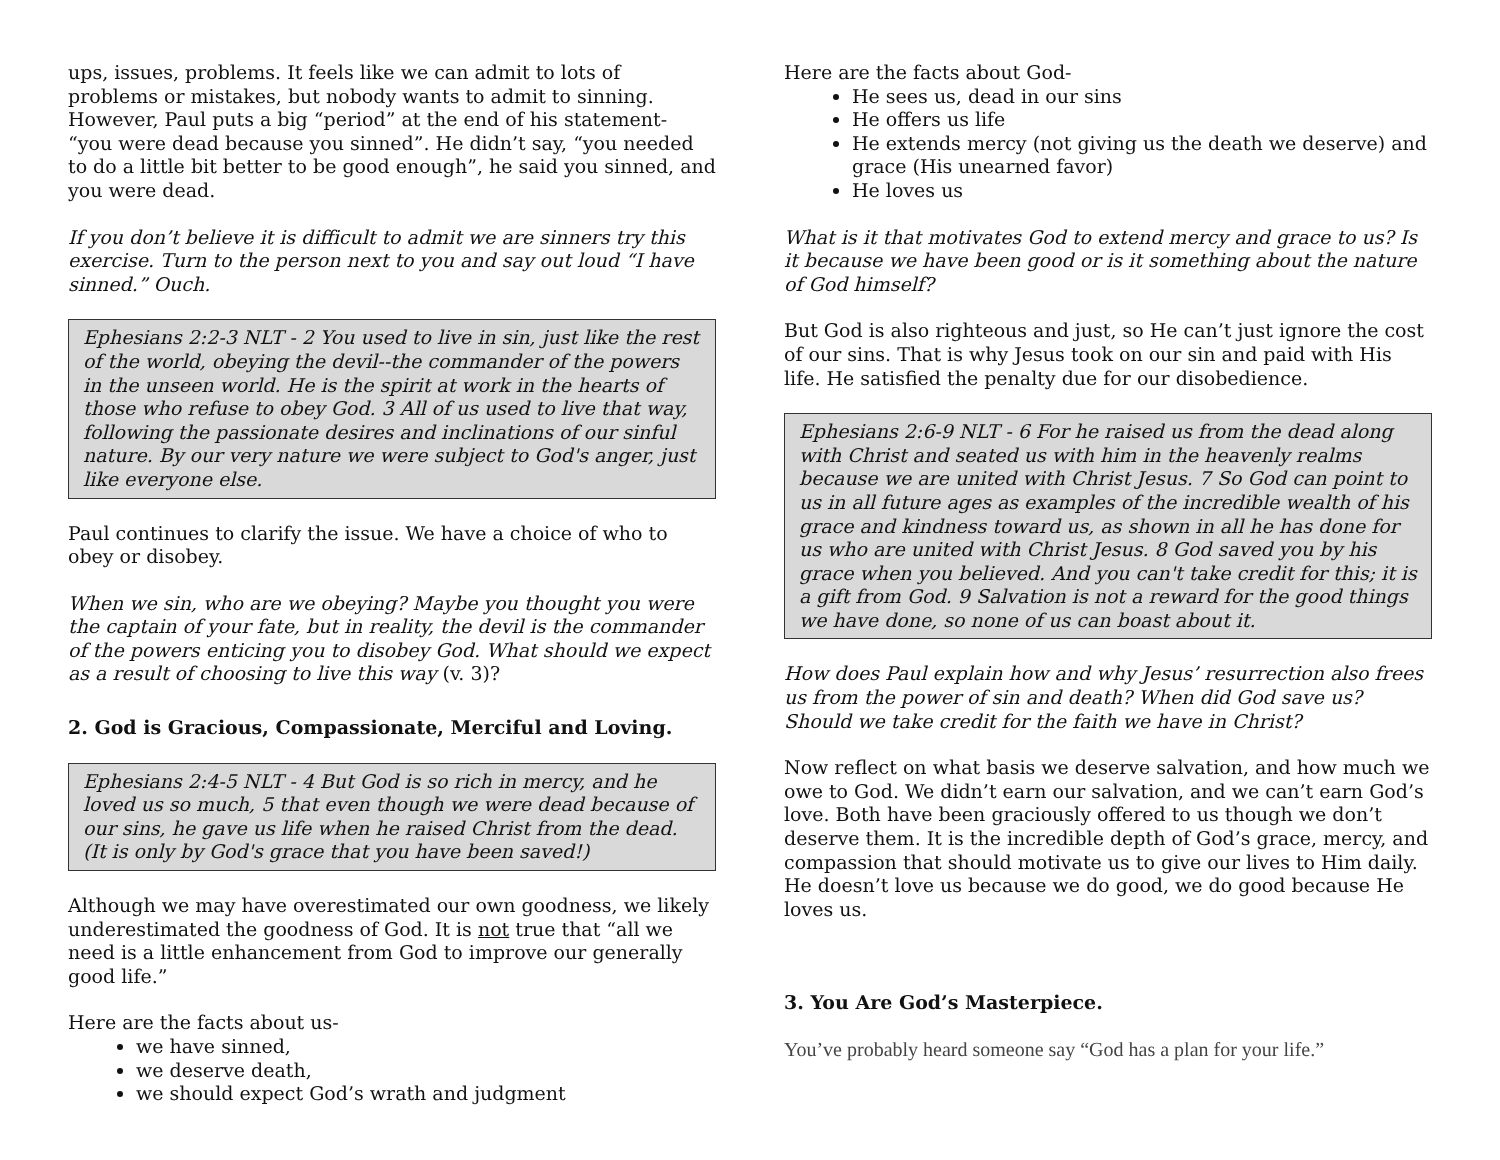ups, issues, problems. It feels like we can admit to lots of problems or mistakes, but nobody wants to admit to sinning. However, Paul puts a big “period” at the end of his statement- “you were dead because you sinned”. He didn’t say, “you needed to do a little bit better to be good enough”, he said you sinned, and you were dead.
If you don’t believe it is difficult to admit we are sinners try this exercise. Turn to the person next to you and say out loud “I have sinned.” Ouch.
Ephesians 2:2-3 NLT - 2 You used to live in sin, just like the rest of the world, obeying the devil--the commander of the powers in the unseen world. He is the spirit at work in the hearts of those who refuse to obey God. 3 All of us used to live that way, following the passionate desires and inclinations of our sinful nature. By our very nature we were subject to God's anger, just like everyone else.
Paul continues to clarify the issue. We have a choice of who to obey or disobey.
When we sin, who are we obeying? Maybe you thought you were the captain of your fate, but in reality, the devil is the commander of the powers enticing you to disobey God. What should we expect as a result of choosing to live this way (v. 3)?
2. God is Gracious, Compassionate, Merciful and Loving.
Ephesians 2:4-5 NLT - 4 But God is so rich in mercy, and he loved us so much, 5 that even though we were dead because of our sins, he gave us life when he raised Christ from the dead. (It is only by God's grace that you have been saved!)
Although we may have overestimated our own goodness, we likely underestimated the goodness of God. It is not true that “all we need is a little enhancement from God to improve our generally good life.”
Here are the facts about us-
we have sinned,
we deserve death,
we should expect God’s wrath and judgment
Here are the facts about God-
He sees us, dead in our sins
He offers us life
He extends mercy (not giving us the death we deserve) and grace (His unearned favor)
He loves us
What is it that motivates God to extend mercy and grace to us? Is it because we have been good or is it something about the nature of God himself?
But God is also righteous and just, so He can’t just ignore the cost of our sins. That is why Jesus took on our sin and paid with His life. He satisfied the penalty due for our disobedience.
Ephesians 2:6-9 NLT - 6 For he raised us from the dead along with Christ and seated us with him in the heavenly realms because we are united with Christ Jesus. 7 So God can point to us in all future ages as examples of the incredible wealth of his grace and kindness toward us, as shown in all he has done for us who are united with Christ Jesus. 8 God saved you by his grace when you believed. And you can't take credit for this; it is a gift from God. 9 Salvation is not a reward for the good things we have done, so none of us can boast about it.
How does Paul explain how and why Jesus’ resurrection also frees us from the power of sin and death? When did God save us? Should we take credit for the faith we have in Christ?
Now reflect on what basis we deserve salvation, and how much we owe to God. We didn’t earn our salvation, and we can’t earn God’s love. Both have been graciously offered to us though we don’t deserve them. It is the incredible depth of God’s grace, mercy, and compassion that should motivate us to give our lives to Him daily. He doesn’t love us because we do good, we do good because He loves us.
3. You Are God’s Masterpiece.
You’ve probably heard someone say “God has a plan for your life.”